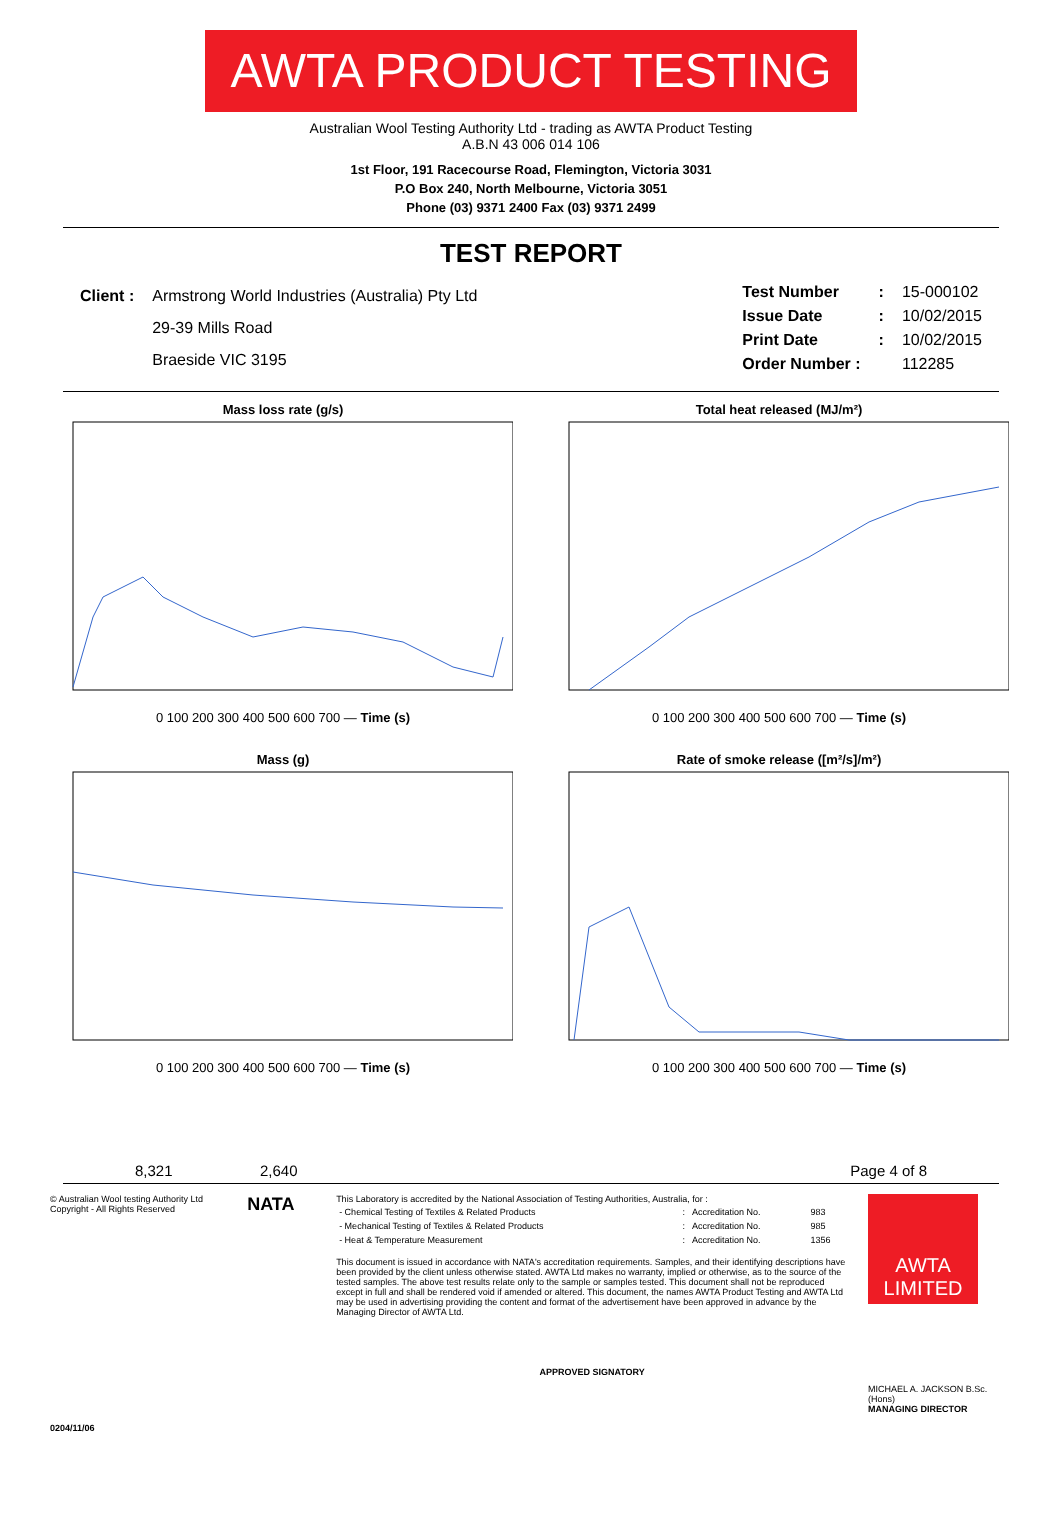AWTA PRODUCT TESTING
Australian Wool Testing Authority Ltd - trading as AWTA Product Testing
A.B.N 43 006 014 106
1st Floor, 191 Racecourse Road, Flemington, Victoria 3031
P.O Box 240, North Melbourne, Victoria 3051
Phone (03) 9371 2400 Fax (03) 9371 2499
TEST REPORT
| Client : | Armstrong World Industries (Australia) Pty Ltd |
| | 29-39 Mills Road |
| | Braeside VIC 3195 |
| Test Number | : | 15-000102 |
| Issue Date | : | 10/02/2015 |
| Print Date | : | 10/02/2015 |
| Order Number : | | 112285 |
Mass loss rate (g/s)
0 100 200 300 400 500 600 700 — Time (s)
Total heat released (MJ/m²)
0 100 200 300 400 500 600 700 — Time (s)
Mass (g)
0 100 200 300 400 500 600 700 — Time (s)
Rate of smoke release ([m²/s]/m²)
0 100 200 300 400 500 600 700 — Time (s)
8,321 2,640 Page 4 of 8
© Australian Wool testing Authority Ltd
Copyright - All Rights Reserved
NATA
This Laboratory is accredited by the National Association of Testing Authorities, Australia, for :
| - Chemical Testing of Textiles & Related Products | : | Accreditation No. | 983 |
| - Mechanical Testing of Textiles & Related Products | : | Accreditation No. | 985 |
| - Heat & Temperature Measurement | : | Accreditation No. | 1356 |
This document is issued in accordance with NATA's accreditation requirements. Samples, and their identifying descriptions have been provided by the client unless otherwise stated. AWTA Ltd makes no warranty, implied or otherwise, as to the source of the tested samples. The above test results relate only to the sample or samples tested. This document shall not be reproduced except in full and shall be rendered void if amended or altered. This document, the names AWTA Product Testing and AWTA Ltd may be used in advertising providing the content and format of the advertisement have been approved in advance by the Managing Director of AWTA Ltd.
APPROVED SIGNATORY
AWTA LIMITED
MICHAEL A. JACKSON B.Sc.(Hons)
MANAGING DIRECTOR
0204/11/06